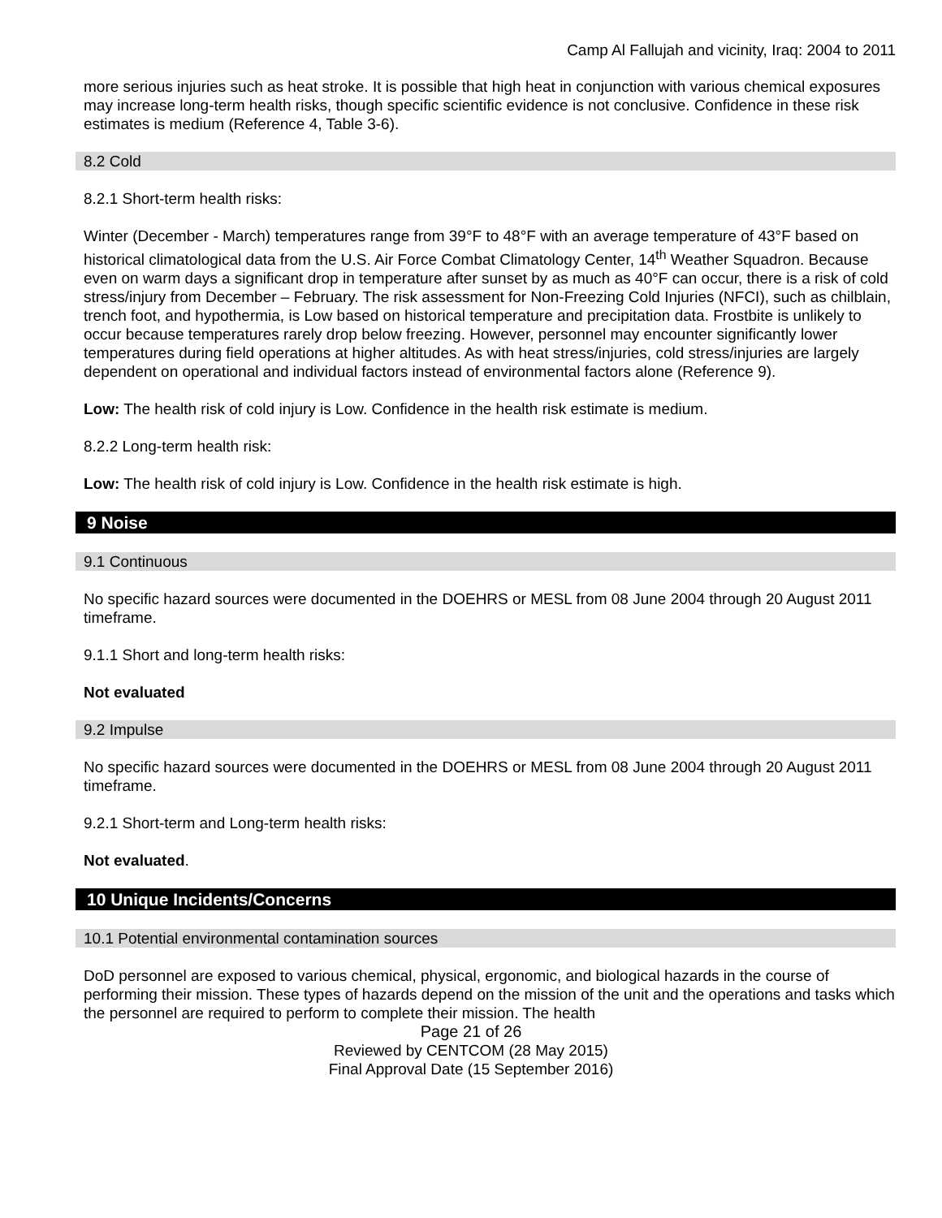Camp Al Fallujah and vicinity, Iraq: 2004 to 2011
more serious injuries such as heat stroke. It is possible that high heat in conjunction with various chemical exposures may increase long-term health risks, though specific scientific evidence is not conclusive. Confidence in these risk estimates is medium (Reference 4, Table 3-6).
8.2 Cold
8.2.1 Short-term health risks:
Winter (December - March) temperatures range from 39°F to 48°F with an average temperature of 43°F based on historical climatological data from the U.S. Air Force Combat Climatology Center, 14<sup>th</sup> Weather Squadron. Because even on warm days a significant drop in temperature after sunset by as much as 40°F can occur, there is a risk of cold stress/injury from December – February. The risk assessment for Non-Freezing Cold Injuries (NFCI), such as chilblain, trench foot, and hypothermia, is Low based on historical temperature and precipitation data. Frostbite is unlikely to occur because temperatures rarely drop below freezing. However, personnel may encounter significantly lower temperatures during field operations at higher altitudes. As with heat stress/injuries, cold stress/injuries are largely dependent on operational and individual factors instead of environmental factors alone (Reference 9).
Low: The health risk of cold injury is Low. Confidence in the health risk estimate is medium.
8.2.2 Long-term health risk:
Low: The health risk of cold injury is Low. Confidence in the health risk estimate is high.
9 Noise
9.1 Continuous
No specific hazard sources were documented in the DOEHRS or MESL from 08 June 2004 through 20 August 2011 timeframe.
9.1.1 Short and long-term health risks:
Not evaluated
9.2 Impulse
No specific hazard sources were documented in the DOEHRS or MESL from 08 June 2004 through 20 August 2011 timeframe.
9.2.1 Short-term and Long-term health risks:
Not evaluated.
10 Unique Incidents/Concerns
10.1 Potential environmental contamination sources
DoD personnel are exposed to various chemical, physical, ergonomic, and biological hazards in the course of performing their mission. These types of hazards depend on the mission of the unit and the operations and tasks which the personnel are required to perform to complete their mission. The health
Page 21 of 26
Reviewed by CENTCOM (28 May 2015)
Final Approval Date (15 September 2016)